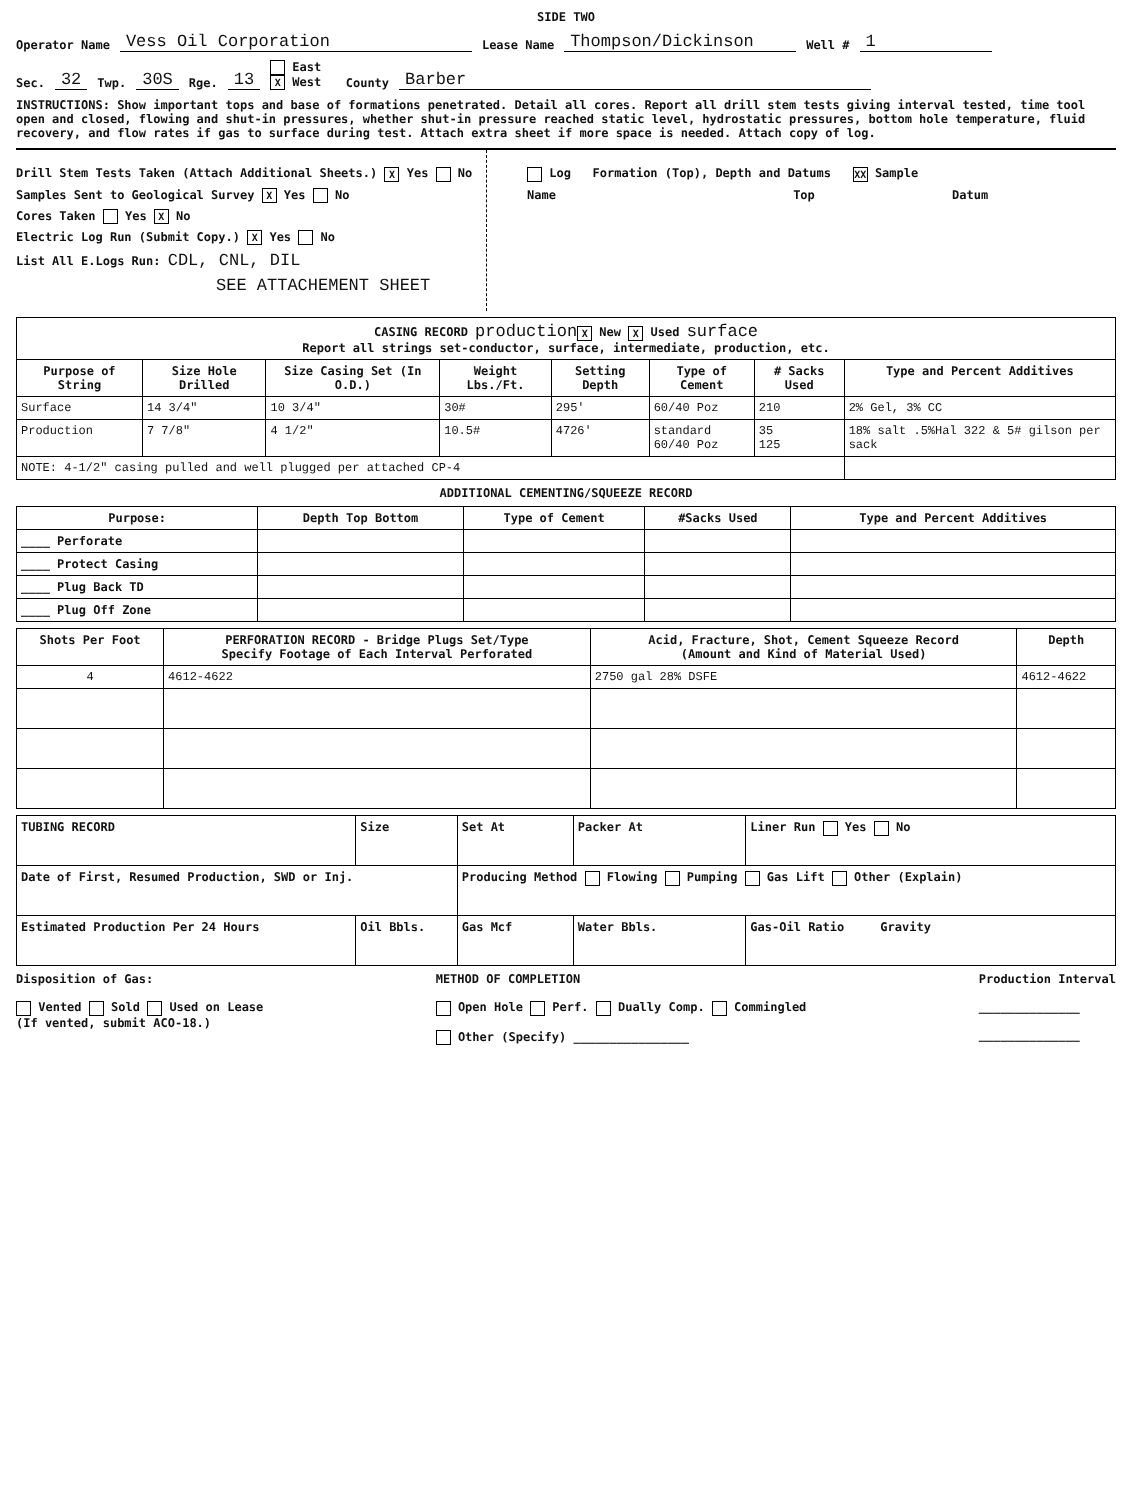SIDE TWO
Operator Name Vess Oil Corporation Lease Name Thompson/Dickinson Well # 1
Sec. 32 Twp. 30S Rge. 13 East
X West County Barber
INSTRUCTIONS: Show important tops and base of formations penetrated. Detail all cores. Report all drill stem tests giving interval tested, time tool open and closed, flowing and shut-in pressures, whether shut-in pressure reached static level, hydrostatic pressures, bottom hole temperature, fluid recovery, and flow rates if gas to surface during test. Attach extra sheet if more space is needed. Attach copy of log.
Drill Stem Tests Taken (Attach Additional Sheets.) X Yes No
Samples Sent to Geological Survey X Yes No
Cores Taken Yes X No
Electric Log Run (Submit Copy.) X Yes No
List All E.Logs Run: CDL, CNL, DIL
SEE ATTACHEMENT SHEET
Log Formation (Top), Depth and Datums XX Sample
Name Top Datum
| CASING RECORD production X New X Used surface Report all strings set-conductor, surface, intermediate, production, etc. | | | | | | | |
| Purpose of String | Size Hole Drilled | Size Casing Set (In O.D.) | Weight Lbs./Ft. | Setting Depth | Type of Cement | # Sacks Used | Type and Percent Additives |
| Surface | 14 3/4" | 10 3/4" | 30# | 295' | 60/40 Poz | 210 | 2% Gel, 3% CC |
| Production | 7 7/8" | 4 1/2" | 10.5# | 4726' | standard 60/40 Poz | 35 125 | 18% salt .5%Hal 322 & 5# gilson per sack |
| NOTE: 4-1/2" casing pulled and well plugged per attached CP-4 | | | | | | | |
ADDITIONAL CEMENTING/SQUEEZE RECORD
| Purpose: | Depth Top Bottom | Type of Cement | #Sacks Used | Type and Percent Additives |
| --- | --- | --- | --- | --- |
| ____ Perforate | | | | |
| ____ Protect Casing | | | | |
| ____ Plug Back TD | | | | |
| ____ Plug Off Zone | | | | |
| Shots Per Foot | PERFORATION RECORD - Bridge Plugs Set/Type Specify Footage of Each Interval Perforated | Acid, Fracture, Shot, Cement Squeeze Record (Amount and Kind of Material Used) | Depth |
| --- | --- | --- | --- |
| 4 | 4612-4622 | 2750 gal 28% DSFE | 4612-4622 |
| TUBING RECORD | Size | Set At | Packer At | Liner Run Yes No |
| Date of First, Resumed Production, SWD or Inj. | | Producing Method Flowing Pumping Gas Lift Other (Explain) | | |
| Estimated Production Per 24 Hours | Oil Bbls. | Gas Mcf | Water Bbls. | Gas-Oil Ratio Gravity |
Disposition of Gas:
Vented Sold Used on Lease
(If vented, submit ACO-18.)
METHOD OF COMPLETION
Open Hole Perf. Dually Comp. Commingled
Other (Specify) ________________
Production Interval
______________
______________